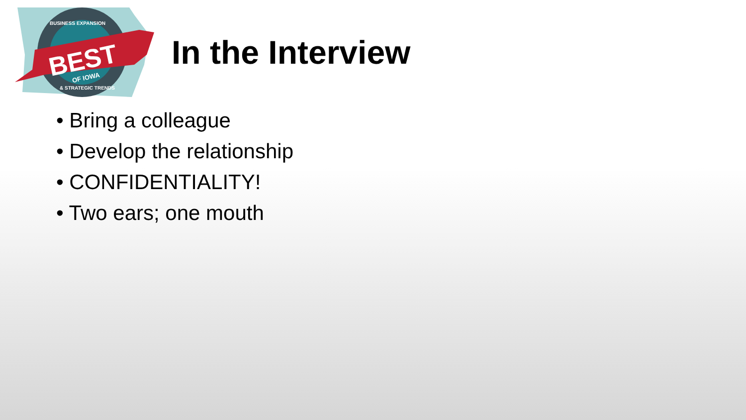BEST
OF IOWA
BUSINESS EXPANSION
& STRATEGIC TRENDS
In the Interview
• Bring a colleague
• Develop the relationship
• CONFIDENTIALITY!
• Two ears; one mouth